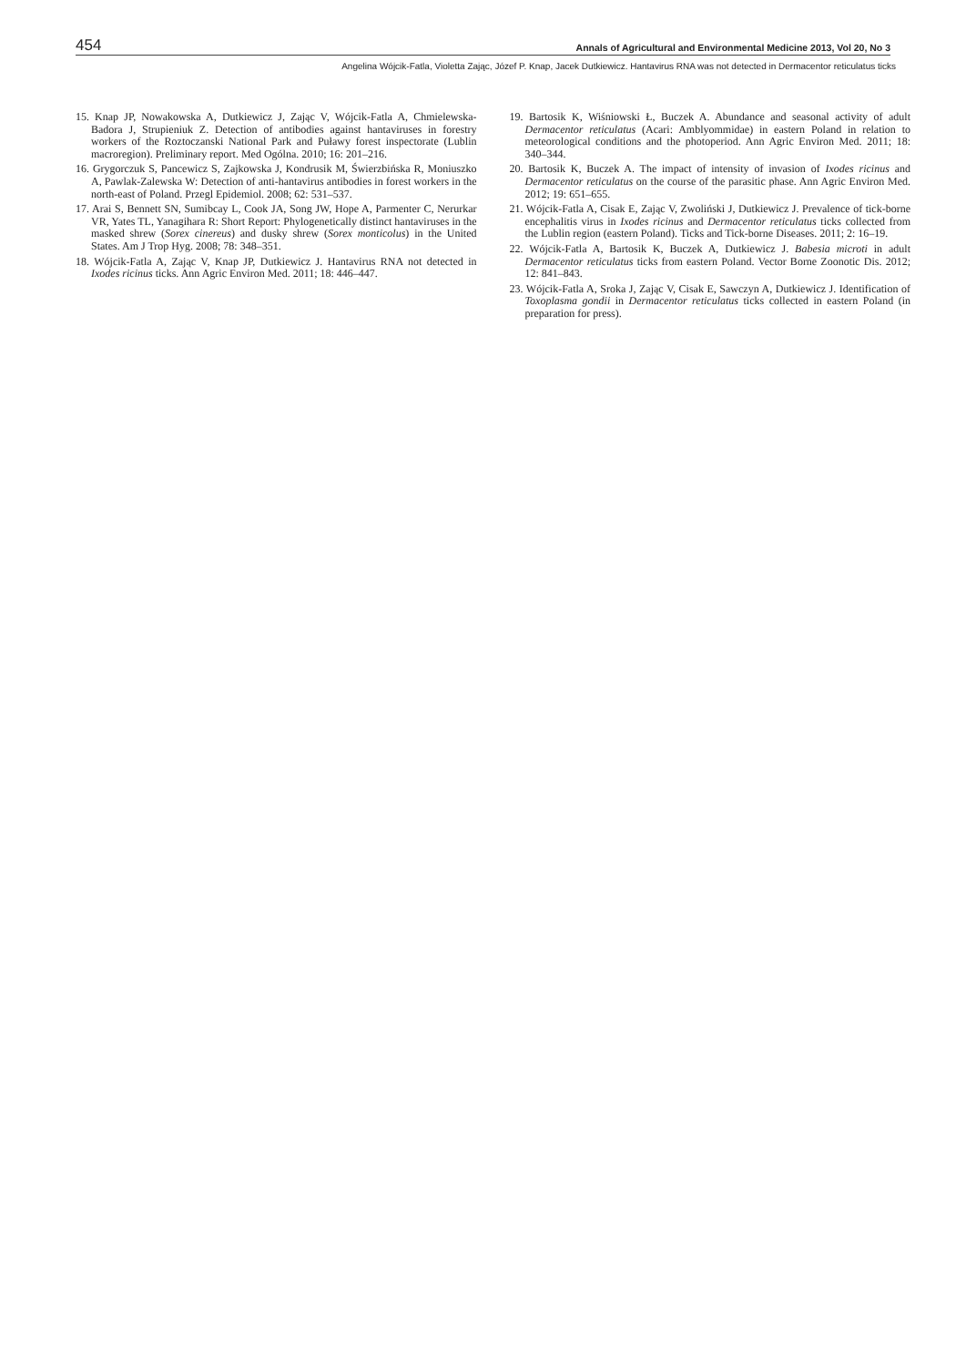454 Annals of Agricultural and Environmental Medicine 2013, Vol 20, No 3
Angelina Wójcik-Fatla, Violetta Zając, Józef P. Knap, Jacek Dutkiewicz. Hantavirus RNA was not detected in Dermacentor reticulatus ticks
15. Knap JP, Nowakowska A, Dutkiewicz J, Zając V, Wójcik-Fatla A, Chmielewska-Badora J, Strupieniuk Z. Detection of antibodies against hantaviruses in forestry workers of the Roztoczanski National Park and Puławy forest inspectorate (Lublin macroregion). Preliminary report. Med Ogólna. 2010; 16: 201–216.
16. Grygorczuk S, Pancewicz S, Zajkowska J, Kondrusik M, Świerzbińska R, Moniuszko A, Pawlak-Zalewska W: Detection of anti-hantavirus antibodies in forest workers in the north-east of Poland. Przegl Epidemiol. 2008; 62: 531–537.
17. Arai S, Bennett SN, Sumibcay L, Cook JA, Song JW, Hope A, Parmenter C, Nerurkar VR, Yates TL, Yanagihara R: Short Report: Phylogenetically distinct hantaviruses in the masked shrew (Sorex cinereus) and dusky shrew (Sorex monticolus) in the United States. Am J Trop Hyg. 2008; 78: 348–351.
18. Wójcik-Fatla A, Zając V, Knap JP, Dutkiewicz J. Hantavirus RNA not detected in Ixodes ricinus ticks. Ann Agric Environ Med. 2011; 18: 446–447.
19. Bartosik K, Wiśniowski Ł, Buczek A. Abundance and seasonal activity of adult Dermacentor reticulatus (Acari: Amblyommidae) in eastern Poland in relation to meteorological conditions and the photoperiod. Ann Agric Environ Med. 2011; 18: 340–344.
20. Bartosik K, Buczek A. The impact of intensity of invasion of Ixodes ricinus and Dermacentor reticulatus on the course of the parasitic phase. Ann Agric Environ Med. 2012; 19: 651–655.
21. Wójcik-Fatla A, Cisak E, Zając V, Zwoliński J, Dutkiewicz J. Prevalence of tick-borne encephalitis virus in Ixodes ricinus and Dermacentor reticulatus ticks collected from the Lublin region (eastern Poland). Ticks and Tick-borne Diseases. 2011; 2: 16–19.
22. Wójcik-Fatla A, Bartosik K, Buczek A, Dutkiewicz J. Babesia microti in adult Dermacentor reticulatus ticks from eastern Poland. Vector Borne Zoonotic Dis. 2012; 12: 841–843.
23. Wójcik-Fatla A, Sroka J, Zając V, Cisak E, Sawczyn A, Dutkiewicz J. Identification of Toxoplasma gondii in Dermacentor reticulatus ticks collected in eastern Poland (in preparation for press).